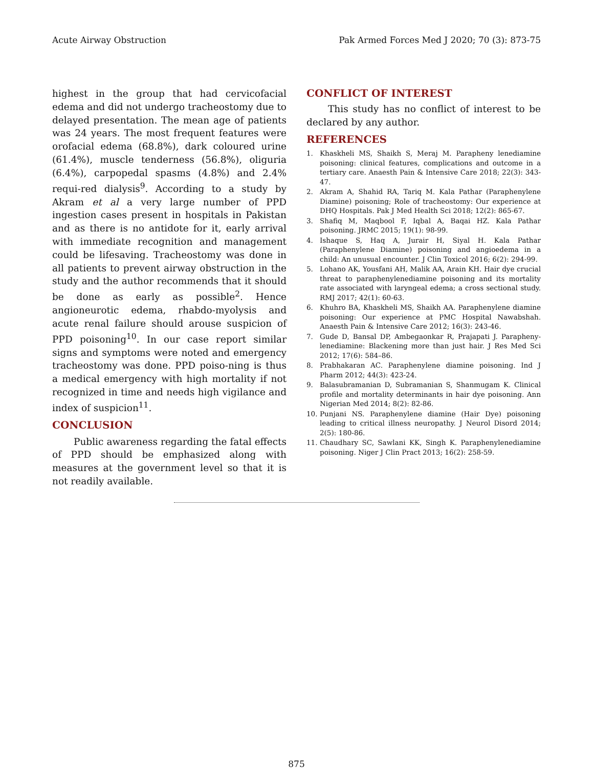Acute Airway Obstruction Pak Armed Forces Med J 2020; 70 (3): 873-75
highest in the group that had cervicofacial edema and did not undergo tracheostomy due to delayed presentation. The mean age of patients was 24 years. The most frequent features were orofacial edema (68.8%), dark coloured urine (61.4%), muscle tenderness (56.8%), oliguria (6.4%), carpopedal spasms (4.8%) and 2.4% requi-red dialysis<sup>9</sup>. According to a study by Akram et al a very large number of PPD ingestion cases present in hospitals in Pakistan and as there is no antidote for it, early arrival with immediate recognition and management could be lifesaving. Tracheostomy was done in all patients to prevent airway obstruction in the study and the author recommends that it should be done as early as possible<sup>2</sup>. Hence angioneurotic edema, rhabdo-myolysis and acute renal failure should arouse suspicion of PPD poisoning<sup>10</sup>. In our case report similar signs and symptoms were noted and emergency tracheostomy was done. PPD poiso-ning is thus a medical emergency with high mortality if not recognized in time and needs high vigilance and index of suspicion<sup>11</sup>.
CONCLUSION
Public awareness regarding the fatal effects of PPD should be emphasized along with measures at the government level so that it is not readily available.
CONFLICT OF INTEREST
This study has no conflict of interest to be declared by any author.
REFERENCES
1. Khaskheli MS, Shaikh S, Meraj M. Parapheny lenediamine poisoning: clinical features, complications and outcome in a tertiary care. Anaesth Pain & Intensive Care 2018; 22(3): 343-47.
2. Akram A, Shahid RA, Tariq M. Kala Pathar (Paraphenylene Diamine) poisoning; Role of tracheostomy: Our experience at DHQ Hospitals. Pak J Med Health Sci 2018; 12(2): 865-67.
3. Shafiq M, Maqbool F, Iqbal A, Baqai HZ. Kala Pathar poisoning. JRMC 2015; 19(1): 98-99.
4. Ishaque S, Haq A, Jurair H, Siyal H. Kala Pathar (Paraphenylene Diamine) poisoning and angioedema in a child: An unusual encounter. J Clin Toxicol 2016; 6(2): 294-99.
5. Lohano AK, Yousfani AH, Malik AA, Arain KH. Hair dye crucial threat to paraphenylenediamine poisoning and its mortality rate associated with laryngeal edema; a cross sectional study. RMJ 2017; 42(1): 60-63.
6. Khuhro BA, Khaskheli MS, Shaikh AA. Paraphenylene diamine poisoning: Our experience at PMC Hospital Nawabshah. Anaesth Pain & Intensive Care 2012; 16(3): 243-46.
7. Gude D, Bansal DP, Ambegaonkar R, Prajapati J. Parapheny-lenediamine: Blackening more than just hair. J Res Med Sci 2012; 17(6): 584–86.
8. Prabhakaran AC. Paraphenylene diamine poisoning. Ind J Pharm 2012; 44(3): 423-24.
9. Balasubramanian D, Subramanian S, Shanmugam K. Clinical profile and mortality determinants in hair dye poisoning. Ann Nigerian Med 2014; 8(2): 82-86.
10. Punjani NS. Paraphenylene diamine (Hair Dye) poisoning leading to critical illness neuropathy. J Neurol Disord 2014; 2(5): 180-86.
11. Chaudhary SC, Sawlani KK, Singh K. Paraphenylenediamine poisoning. Niger J Clin Pract 2013; 16(2): 258-59.
875